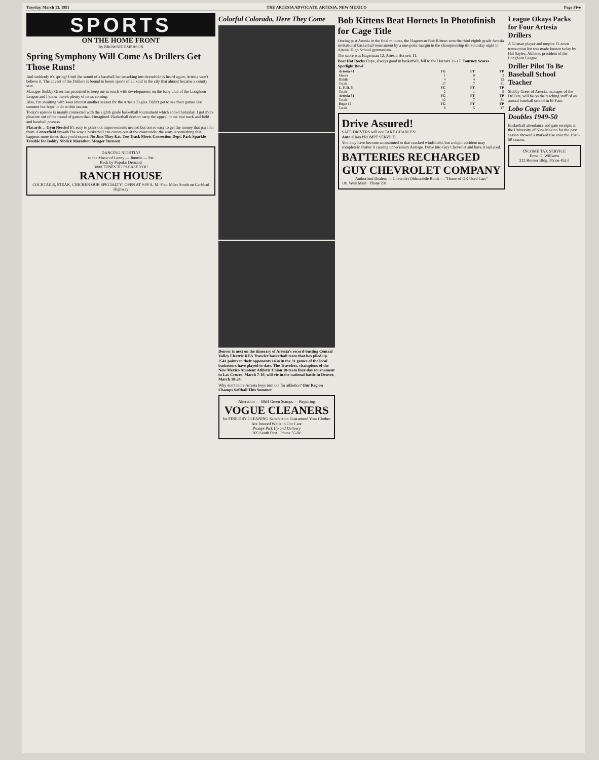Tuesday, March 13, 1951 THE ARTESIA ADVOCATE, ARTESIA, NEW MEXICO Page Five
SPORTS
ON THE HOME FRONT
By BROWNIE EMERSON
Spring Symphony Will Come As Drillers Get Those Runs!
And suddenly it's spring! Until the sound of a baseball bat smacking into horsehide is heard again, Artesia won't believe it. The advent of the Drillers is bound to boom sports of all kind in the city that almost became a county seat.
Manager Stubby Greer has promised to keep me in touch with developments on the baby club of the Longhorn League and I know there's plenty of news coming.
Also, I'm awaiting with keen interest another season for the Artesia Eagles. Didn't get to see their games last summer but hope to do so this season.
Today's episode is mainly connected with the eighth grade basketball tournament which ended Saturday. I got more pleasure out of the round of games than I imagined. Basketball doesn't carry the appeal to me that track and field and baseball possess.
Placards ... Gym Needed It's easy to point out improvements needed but not so easy to get the money that pays for them. Centerfield Smash The way a basketball can carom out of the court under the seats is something that happens more times than you'd expect. No Jinx They Eat, Too Track Meets Correction Dept. Park Sparkle Trouble for Bobby Niblick Marathon Meager Turnout
DANCING NIGHTLY!
to the Music of Lanny — Jimmie — Pat
Back by Popular Demand
3000 TUNES TO PLEASE YOU
RANCH HOUSE
COCKTAILS, STEAK, CHICKEN OUR SPECIALTY! OPEN AT 9:00 A. M. Four Miles South on Carlsbad Highway
Colorful Colorado, Here They Come
Denver is next on the itinerary of Artesia's record-busting Central Valley Electric REA Traveler basketball team that has piled up 2541 points to their opponents 1434 in the 31 games of the local basketeers have played to date. The Travelers, champions of the New Mexico Amateur Athletic Union 18-team four-day tournament in Las Cruces, March 7-10, will vie in the national battle in Denver, March 18-24.
Why don't more Artesia boys turn out for athletics? Our Region Champs Softball This Summer
Alteration — S&H Green Stamps — Repairing
VOGUE CLEANERS
for FINE DRY CLEANING Satisfaction Guaranteed Your Clothes Are Insured While in Our Care
Prompt Pick Up and Delivery
305 South First Phone 55-W
Bob Kittens Beat Hornets In Photofinish for Cage Title
Oozing past Artesia in the final minutes, the Hagerman Bob Kittens won the third eighth grade Artesia invitational basketball tournament by a one-point margin in the championship tilt Saturday night in Artesia High School gymnasium.
The score was Hagerman 12, Artesia Hornets 11.
Beat Hot Rocks Hope, always good in basketball, fell to the Hornets 31-17. Tourney Scores Spotlight Bowl
| Artesia 41 | FG | FT | TP |
| --- | --- | --- | --- |
| Moore | 1 | 0 | 2 |
| Riddle | 4 | 4 | 12 |
| Totals | 17 | 7 | 41 |
| L. F. D. 5 | FG | FT | TP |
| Totals | 2 | 1 | 5 |
| Artesia 31 | FG | FT | TP |
| Totals | 12 | 7 | 31 |
| Hope 17 | FG | FT | TP |
| Totals | 6 | 5 | 17 |
Drive Assured!
SAFE DRIVERS will not TAKE CHANCES!
Auto Glass PROMPT SERVICE
You may have become accustomed to that cracked windshield, but a slight accident may completely shatter it causing unnecessary damage. Drive into Guy Chevrolet and have it replaced.
BATTERIES RECHARGED
GUY CHEVROLET COMPANY
Authorized Dealers — Chevrolet Oldsmobile Buick — "Home of OK Used Cars"
101 West Main Phone 291
League Okays Packs for Four Artesia Drillers
A 62-man player and umpire 11-town transaction list was made known today by Hal Sayles, Abilene, president of the Longhorn League.
Driller Pilot To Be Baseball School Teacher
Stubby Greer of Artesia, manager of the Drillers, will be on the teaching staff of an annual baseball school in El Paso.
Lobo Cage Take Doubles 1949-50
Basketball attendance and gate receipts at the University of New Mexico for the past season showed a marked rise over the 1949-50 season.
INCOME TAX SERVICE
Erma G. Williams
212 Booker Bldg. Phone 452-J